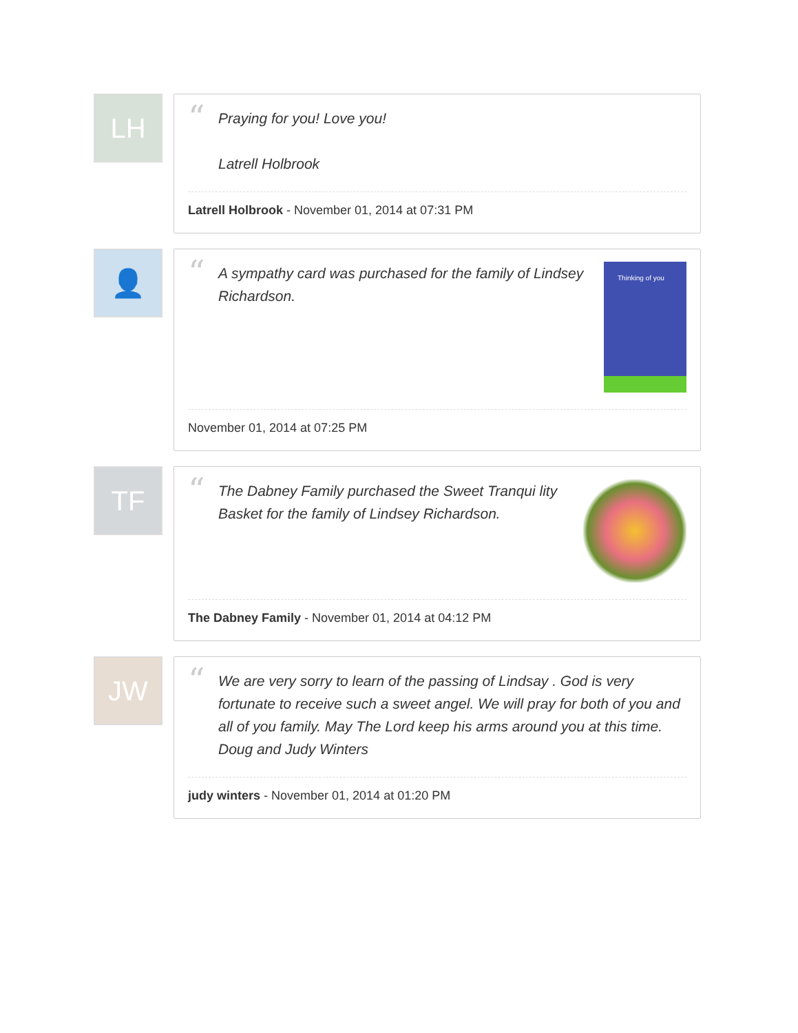LH
“
Praying for you! Love you!
Latrell Holbrook
Latrell Holbrook - November 01, 2014 at 07:31 PM
👤
“
A sympathy card was purchased for the family of Lindsey Richardson.
Thinking of you
November 01, 2014 at 07:25 PM
TF
“
The Dabney Family purchased the Sweet Tranqui lity Basket for the family of Lindsey Richardson.
The Dabney Family - November 01, 2014 at 04:12 PM
JW
“
We are very sorry to learn of the passing of Lindsay . God is very fortunate to receive such a sweet angel. We will pray for both of you and all of you family. May The Lord keep his arms around you at this time. Doug and Judy Winters
judy winters - November 01, 2014 at 01:20 PM